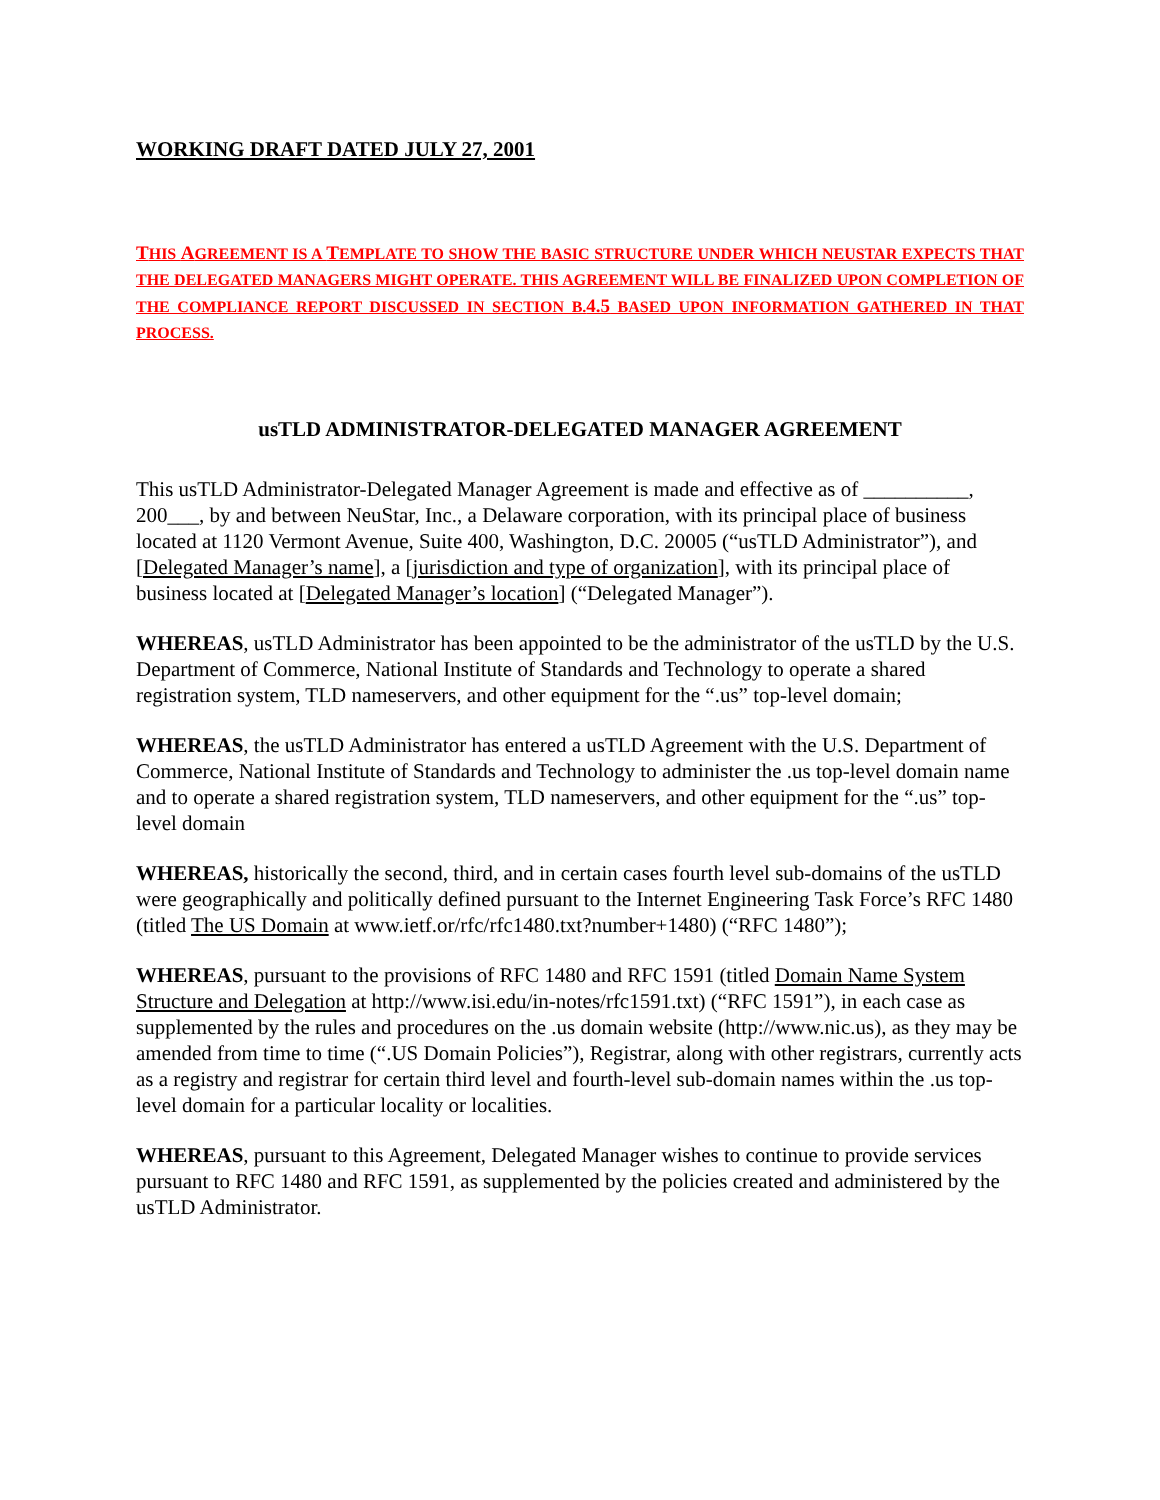WORKING DRAFT DATED JULY 27, 2001
THIS AGREEMENT IS A TEMPLATE TO SHOW THE BASIC STRUCTURE UNDER WHICH NEUSTAR EXPECTS THAT THE DELEGATED MANAGERS MIGHT OPERATE. THIS AGREEMENT WILL BE FINALIZED UPON COMPLETION OF THE COMPLIANCE REPORT DISCUSSED IN SECTION B.4.5 BASED UPON INFORMATION GATHERED IN THAT PROCESS.
usTLD ADMINISTRATOR-DELEGATED MANAGER AGREEMENT
This usTLD Administrator-Delegated Manager Agreement is made and effective as of __________, 200___, by and between NeuStar, Inc., a Delaware corporation, with its principal place of business located at 1120 Vermont Avenue, Suite 400, Washington, D.C. 20005 (“usTLD Administrator”), and [Delegated Manager’s name], a [jurisdiction and type of organization], with its principal place of business located at [Delegated Manager’s location] (“Delegated Manager”).
WHEREAS, usTLD Administrator has been appointed to be the administrator of the usTLD by the U.S. Department of Commerce, National Institute of Standards and Technology to operate a shared registration system, TLD nameservers, and other equipment for the “.us” top-level domain;
WHEREAS, the usTLD Administrator has entered a usTLD Agreement with the U.S. Department of Commerce, National Institute of Standards and Technology to administer the .us top-level domain name and to operate a shared registration system, TLD nameservers, and other equipment for the “.us” top-level domain
WHEREAS, historically the second, third, and in certain cases fourth level sub-domains of the usTLD were geographically and politically defined pursuant to the Internet Engineering Task Force’s RFC 1480 (titled The US Domain at www.ietf.or/rfc/rfc1480.txt?number+1480) (“RFC 1480”);
WHEREAS, pursuant to the provisions of RFC 1480 and RFC 1591 (titled Domain Name System Structure and Delegation at http://www.isi.edu/in-notes/rfc1591.txt) (“RFC 1591”), in each case as supplemented by the rules and procedures on the .us domain website (http://www.nic.us), as they may be amended from time to time (“.US Domain Policies”), Registrar, along with other registrars, currently acts as a registry and registrar for certain third level and fourth-level sub-domain names within the .us top-level domain for a particular locality or localities.
WHEREAS, pursuant to this Agreement, Delegated Manager wishes to continue to provide services pursuant to RFC 1480 and RFC 1591, as supplemented by the policies created and administered by the usTLD Administrator.